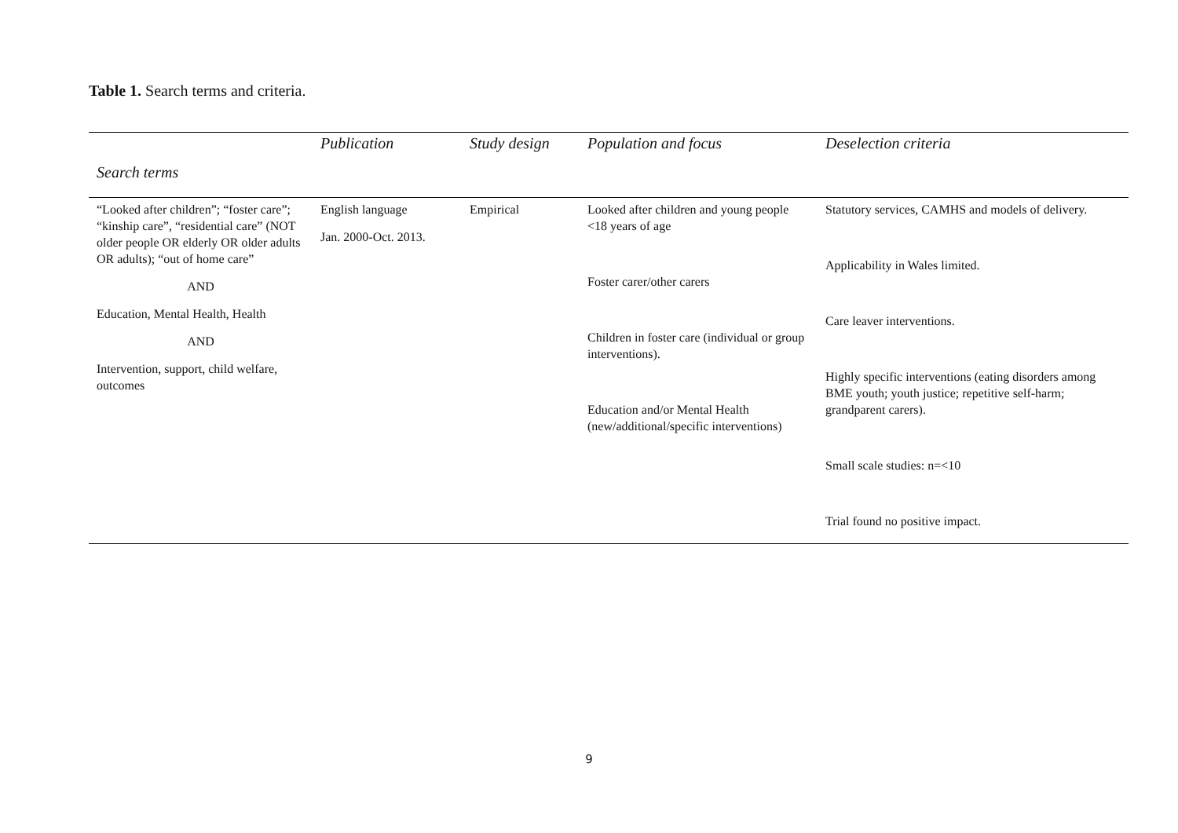Table 1. Search terms and criteria.
| | Publication | Study design | Population and focus | Deselection criteria |
| --- | --- | --- | --- | --- |
| Search terms | | | | |
| “Looked after children”; “foster care”; “kinship care”, “residential care” (NOT older people OR elderly OR older adults OR adults); “out of home care” AND Education, Mental Health, Health AND Intervention, support, child welfare, outcomes | English language Jan. 2000-Oct. 2013. | Empirical | Looked after children and young people <18 years of age Foster carer/other carers Children in foster care (individual or group interventions). Education and/or Mental Health (new/additional/specific interventions) | Statutory services, CAMHS and models of delivery. Applicability in Wales limited. Care leaver interventions. Highly specific interventions (eating disorders among BME youth; youth justice; repetitive self-harm; grandparent carers). Small scale studies: n=<10 Trial found no positive impact. |
9